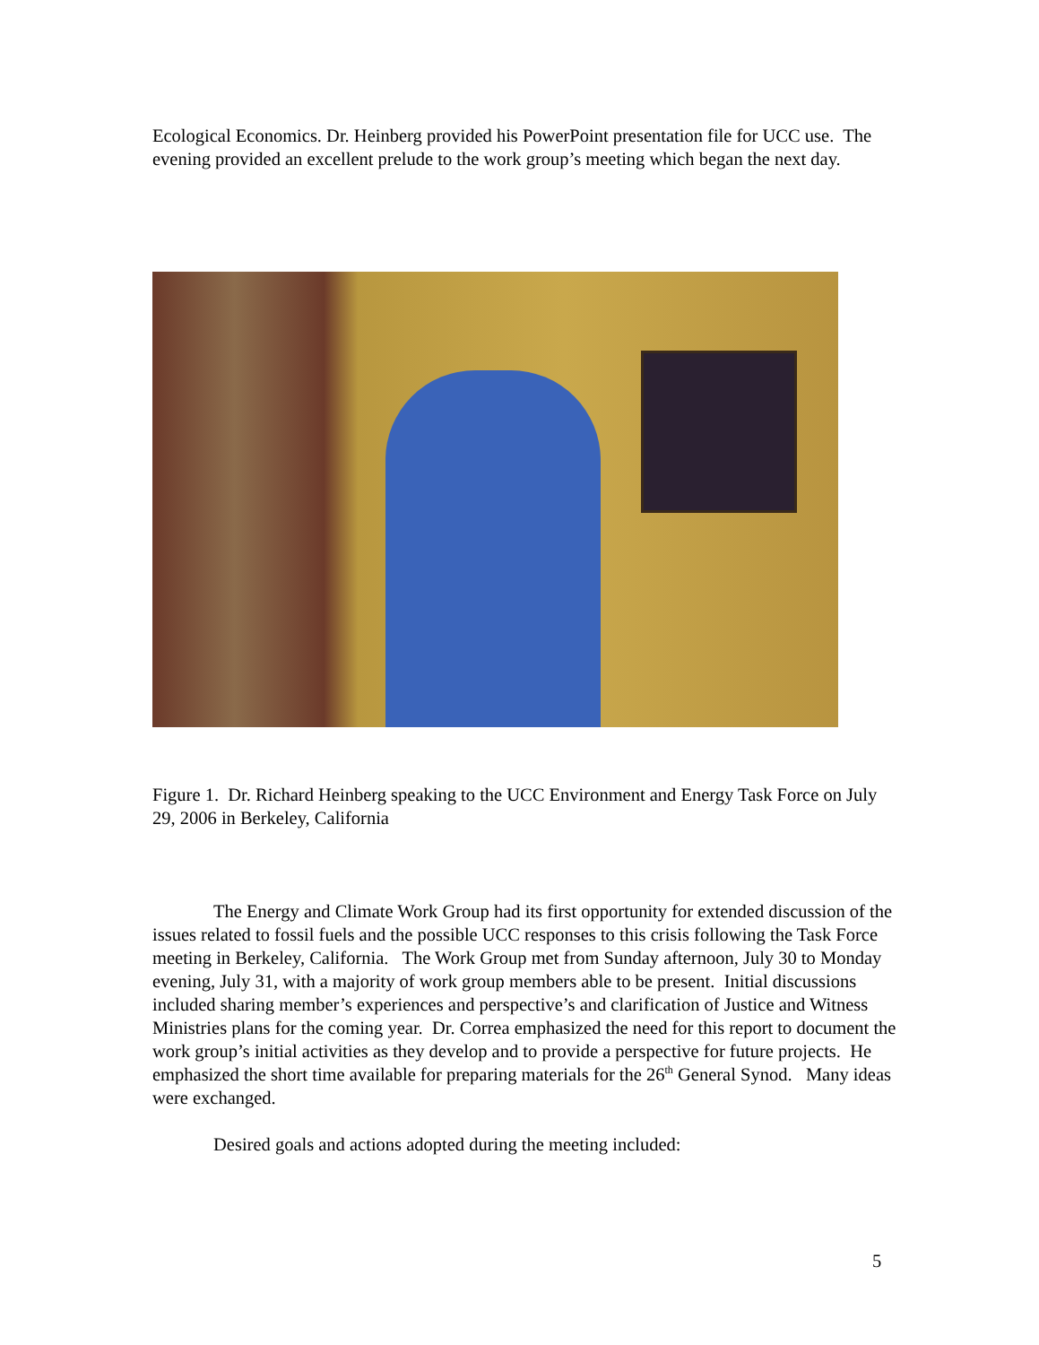Ecological Economics. Dr. Heinberg provided his PowerPoint presentation file for UCC use. The evening provided an excellent prelude to the work group’s meeting which began the next day.
Figure 1. Dr. Richard Heinberg speaking to the UCC Environment and Energy Task Force on July 29, 2006 in Berkeley, California
The Energy and Climate Work Group had its first opportunity for extended discussion of the issues related to fossil fuels and the possible UCC responses to this crisis following the Task Force meeting in Berkeley, California. The Work Group met from Sunday afternoon, July 30 to Monday evening, July 31, with a majority of work group members able to be present. Initial discussions included sharing member’s experiences and perspective’s and clarification of Justice and Witness Ministries plans for the coming year. Dr. Correa emphasized the need for this report to document the work group’s initial activities as they develop and to provide a perspective for future projects. He emphasized the short time available for preparing materials for the 26<sup>th</sup> General Synod. Many ideas were exchanged.
Desired goals and actions adopted during the meeting included:
5